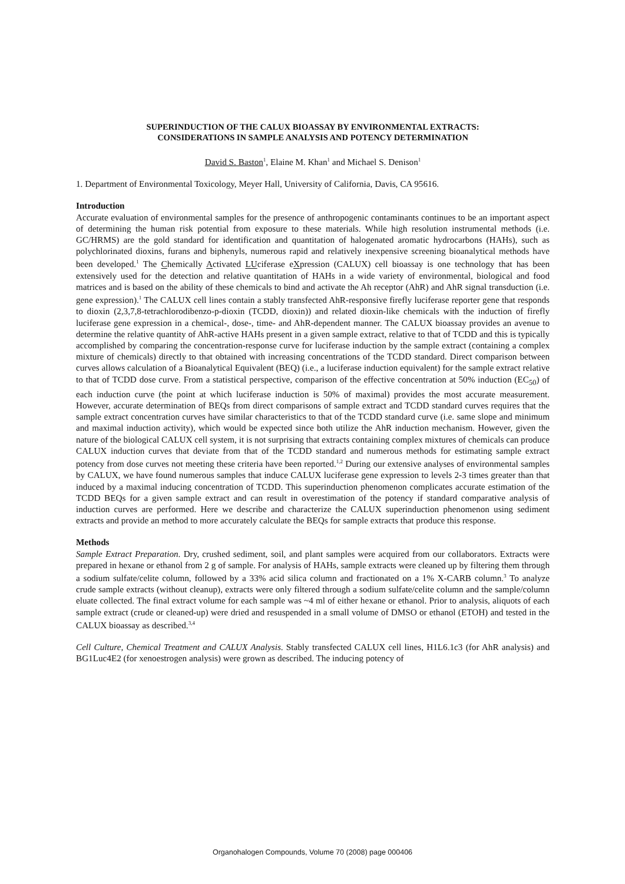SUPERINDUCTION OF THE CALUX BIOASSAY BY ENVIRONMENTAL EXTRACTS:
CONSIDERATIONS IN SAMPLE ANALYSIS AND POTENCY DETERMINATION
David S. Baston<sup>1</sup>, Elaine M. Khan<sup>1</sup> and Michael S. Denison<sup>1</sup>
1. Department of Environmental Toxicology, Meyer Hall, University of California, Davis, CA 95616.
Introduction
Accurate evaluation of environmental samples for the presence of anthropogenic contaminants continues to be an important aspect of determining the human risk potential from exposure to these materials. While high resolution instrumental methods (i.e. GC/HRMS) are the gold standard for identification and quantitation of halogenated aromatic hydrocarbons (HAHs), such as polychlorinated dioxins, furans and biphenyls, numerous rapid and relatively inexpensive screening bioanalytical methods have been developed.<sup>1</sup> The Chemically Activated LUciferase eXpression (CALUX) cell bioassay is one technology that has been extensively used for the detection and relative quantitation of HAHs in a wide variety of environmental, biological and food matrices and is based on the ability of these chemicals to bind and activate the Ah receptor (AhR) and AhR signal transduction (i.e. gene expression).<sup>1</sup> The CALUX cell lines contain a stably transfected AhR-responsive firefly luciferase reporter gene that responds to dioxin (2,3,7,8-tetrachlorodibenzo-p-dioxin (TCDD, dioxin)) and related dioxin-like chemicals with the induction of firefly luciferase gene expression in a chemical-, dose-, time- and AhR-dependent manner. The CALUX bioassay provides an avenue to determine the relative quantity of AhR-active HAHs present in a given sample extract, relative to that of TCDD and this is typically accomplished by comparing the concentration-response curve for luciferase induction by the sample extract (containing a complex mixture of chemicals) directly to that obtained with increasing concentrations of the TCDD standard. Direct comparison between curves allows calculation of a Bioanalytical Equivalent (BEQ) (i.e., a luciferase induction equivalent) for the sample extract relative to that of TCDD dose curve. From a statistical perspective, comparison of the effective concentration at 50% induction (EC<sub>50</sub>) of each induction curve (the point at which luciferase induction is 50% of maximal) provides the most accurate measurement. However, accurate determination of BEQs from direct comparisons of sample extract and TCDD standard curves requires that the sample extract concentration curves have similar characteristics to that of the TCDD standard curve (i.e. same slope and minimum and maximal induction activity), which would be expected since both utilize the AhR induction mechanism. However, given the nature of the biological CALUX cell system, it is not surprising that extracts containing complex mixtures of chemicals can produce CALUX induction curves that deviate from that of the TCDD standard and numerous methods for estimating sample extract potency from dose curves not meeting these criteria have been reported.<sup>1,2</sup> During our extensive analyses of environmental samples by CALUX, we have found numerous samples that induce CALUX luciferase gene expression to levels 2-3 times greater than that induced by a maximal inducing concentration of TCDD. This superinduction phenomenon complicates accurate estimation of the TCDD BEQs for a given sample extract and can result in overestimation of the potency if standard comparative analysis of induction curves are performed. Here we describe and characterize the CALUX superinduction phenomenon using sediment extracts and provide an method to more accurately calculate the BEQs for sample extracts that produce this response.
Methods
Sample Extract Preparation. Dry, crushed sediment, soil, and plant samples were acquired from our collaborators. Extracts were prepared in hexane or ethanol from 2 g of sample. For analysis of HAHs, sample extracts were cleaned up by filtering them through a sodium sulfate/celite column, followed by a 33% acid silica column and fractionated on a 1% X-CARB column.<sup>3</sup> To analyze crude sample extracts (without cleanup), extracts were only filtered through a sodium sulfate/celite column and the sample/column eluate collected. The final extract volume for each sample was ~4 ml of either hexane or ethanol. Prior to analysis, aliquots of each sample extract (crude or cleaned-up) were dried and resuspended in a small volume of DMSO or ethanol (ETOH) and tested in the CALUX bioassay as described.<sup>3,4</sup>
Cell Culture, Chemical Treatment and CALUX Analysis. Stably transfected CALUX cell lines, H1L6.1c3 (for AhR analysis) and BG1Luc4E2 (for xenoestrogen analysis) were grown as described. The inducing potency of
Organohalogen Compounds, Volume 70 (2008) page 000406